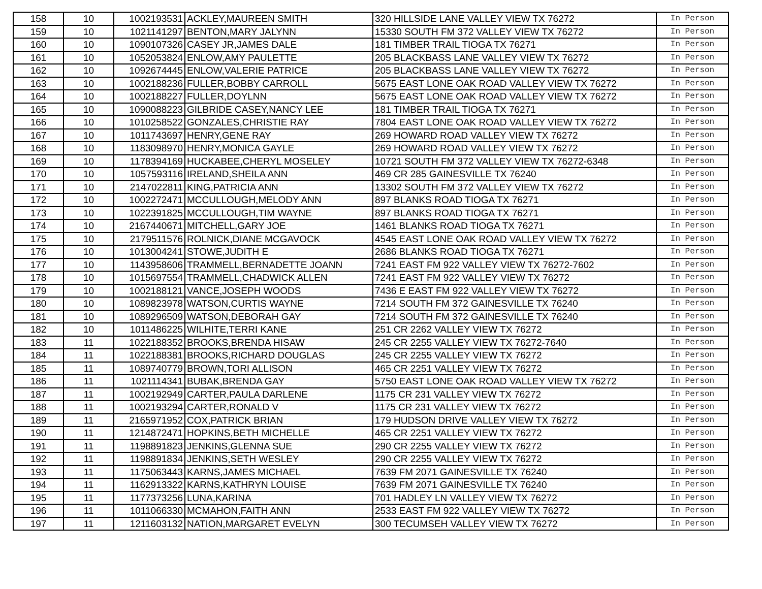| 158 | 10 | 1002193531 | ACKLEY,MAUREEN SMITH | 320 HILLSIDE LANE VALLEY VIEW TX 76272 | In Person |
| 159 | 10 | 1021141297 | BENTON,MARY JALYNN | 15330 SOUTH FM 372 VALLEY VIEW TX 76272 | In Person |
| 160 | 10 | 1090107326 | CASEY JR,JAMES DALE | 181 TIMBER TRAIL TIOGA TX 76271 | In Person |
| 161 | 10 | 1052053824 | ENLOW,AMY PAULETTE | 205 BLACKBASS LANE VALLEY VIEW TX 76272 | In Person |
| 162 | 10 | 1092674445 | ENLOW,VALERIE PATRICE | 205 BLACKBASS LANE VALLEY VIEW TX 76272 | In Person |
| 163 | 10 | 1002188236 | FULLER,BOBBY CARROLL | 5675 EAST LONE OAK ROAD VALLEY VIEW TX 76272 | In Person |
| 164 | 10 | 1002188227 | FULLER,DOYLNN | 5675 EAST LONE OAK ROAD VALLEY VIEW TX 76272 | In Person |
| 165 | 10 | 1090088223 | GILBRIDE CASEY,NANCY LEE | 181 TIMBER TRAIL TIOGA TX 76271 | In Person |
| 166 | 10 | 1010258522 | GONZALES,CHRISTIE RAY | 7804 EAST LONE OAK ROAD VALLEY VIEW TX 76272 | In Person |
| 167 | 10 | 1011743697 | HENRY,GENE RAY | 269 HOWARD ROAD VALLEY VIEW TX 76272 | In Person |
| 168 | 10 | 1183098970 | HENRY,MONICA GAYLE | 269 HOWARD ROAD VALLEY VIEW TX 76272 | In Person |
| 169 | 10 | 1178394169 | HUCKABEE,CHERYL MOSELEY | 10721 SOUTH FM 372 VALLEY VIEW TX 76272-6348 | In Person |
| 170 | 10 | 1057593116 | IRELAND,SHEILA ANN | 469 CR 285 GAINESVILLE TX 76240 | In Person |
| 171 | 10 | 2147022811 | KING,PATRICIA ANN | 13302 SOUTH FM 372 VALLEY VIEW TX 76272 | In Person |
| 172 | 10 | 1002272471 | MCCULLOUGH,MELODY ANN | 897 BLANKS ROAD TIOGA TX 76271 | In Person |
| 173 | 10 | 1022391825 | MCCULLOUGH,TIM WAYNE | 897 BLANKS ROAD TIOGA TX 76271 | In Person |
| 174 | 10 | 2167440671 | MITCHELL,GARY JOE | 1461 BLANKS ROAD TIOGA TX 76271 | In Person |
| 175 | 10 | 2179511576 | ROLNICK,DIANE MCGAVOCK | 4545 EAST LONE OAK ROAD VALLEY VIEW TX 76272 | In Person |
| 176 | 10 | 1013004241 | STOWE,JUDITH E | 2686 BLANKS ROAD TIOGA TX 76271 | In Person |
| 177 | 10 | 1143958606 | TRAMMELL,BERNADETTE JOANN | 7241 EAST FM 922 VALLEY VIEW TX 76272-7602 | In Person |
| 178 | 10 | 1015697554 | TRAMMELL,CHADWICK ALLEN | 7241 EAST FM 922 VALLEY VIEW TX 76272 | In Person |
| 179 | 10 | 1002188121 | VANCE,JOSEPH WOODS | 7436 E EAST FM 922 VALLEY VIEW TX 76272 | In Person |
| 180 | 10 | 1089823978 | WATSON,CURTIS WAYNE | 7214 SOUTH FM 372 GAINESVILLE TX 76240 | In Person |
| 181 | 10 | 1089296509 | WATSON,DEBORAH GAY | 7214 SOUTH FM 372 GAINESVILLE TX 76240 | In Person |
| 182 | 10 | 1011486225 | WILHITE,TERRI KANE | 251 CR 2262 VALLEY VIEW TX 76272 | In Person |
| 183 | 11 | 1022188352 | BROOKS,BRENDA HISAW | 245 CR 2255 VALLEY VIEW TX 76272-7640 | In Person |
| 184 | 11 | 1022188381 | BROOKS,RICHARD DOUGLAS | 245 CR 2255 VALLEY VIEW TX 76272 | In Person |
| 185 | 11 | 1089740779 | BROWN,TORI ALLISON | 465 CR 2251 VALLEY VIEW TX 76272 | In Person |
| 186 | 11 | 1021114341 | BUBAK,BRENDA GAY | 5750 EAST LONE OAK ROAD VALLEY VIEW TX 76272 | In Person |
| 187 | 11 | 1002192949 | CARTER,PAULA DARLENE | 1175 CR 231 VALLEY VIEW TX 76272 | In Person |
| 188 | 11 | 1002193294 | CARTER,RONALD V | 1175 CR 231 VALLEY VIEW TX 76272 | In Person |
| 189 | 11 | 2165971952 | COX,PATRICK BRIAN | 179 HUDSON DRIVE VALLEY VIEW TX 76272 | In Person |
| 190 | 11 | 1214872471 | HOPKINS,BETH MICHELLE | 465 CR 2251 VALLEY VIEW TX 76272 | In Person |
| 191 | 11 | 1198891823 | JENKINS,GLENNA SUE | 290 CR 2255 VALLEY VIEW TX 76272 | In Person |
| 192 | 11 | 1198891834 | JENKINS,SETH WESLEY | 290 CR 2255 VALLEY VIEW TX 76272 | In Person |
| 193 | 11 | 1175063443 | KARNS,JAMES MICHAEL | 7639 FM 2071 GAINESVILLE TX 76240 | In Person |
| 194 | 11 | 1162913322 | KARNS,KATHRYN LOUISE | 7639 FM 2071 GAINESVILLE TX 76240 | In Person |
| 195 | 11 | 1177373256 | LUNA,KARINA | 701 HADLEY LN VALLEY VIEW TX 76272 | In Person |
| 196 | 11 | 1011066330 | MCMAHON,FAITH ANN | 2533 EAST FM 922 VALLEY VIEW TX 76272 | In Person |
| 197 | 11 | 1211603132 | NATION,MARGARET EVELYN | 300 TECUMSEH VALLEY VIEW TX 76272 | In Person |